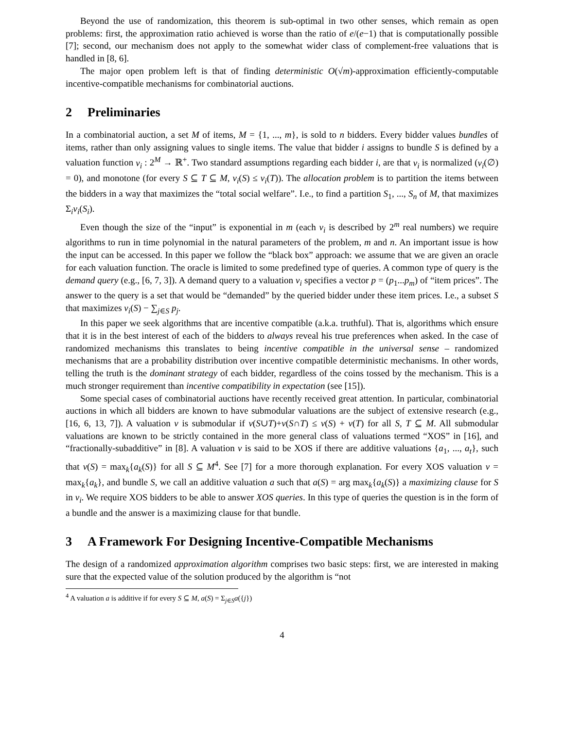Beyond the use of randomization, this theorem is sub-optimal in two other senses, which remain as open problems: first, the approximation ratio achieved is worse than the ratio of e/(e−1) that is computationally possible [7]; second, our mechanism does not apply to the somewhat wider class of complement-free valuations that is handled in [8, 6].
The major open problem left is that of finding deterministic O(√m)-approximation efficiently-computable incentive-compatible mechanisms for combinatorial auctions.
2 Preliminaries
In a combinatorial auction, a set M of items, M = {1, ..., m}, is sold to n bidders. Every bidder values bundles of items, rather than only assigning values to single items. The value that bidder i assigns to bundle S is defined by a valuation function v<sub>i</sub> : 2<sup>M</sup> → ℝ<sup>+</sup>. Two standard assumptions regarding each bidder i, are that v<sub>i</sub> is normalized (v<sub>i</sub>(∅) = 0), and monotone (for every S ⊆ T ⊆ M, v<sub>i</sub>(S) ≤ v<sub>i</sub>(T)). The allocation problem is to partition the items between the bidders in a way that maximizes the “total social welfare”. I.e., to find a partition S<sub>1</sub>, ..., S<sub>n</sub> of M, that maximizes Σ<sub>i</sub>v<sub>i</sub>(S<sub>i</sub>).
Even though the size of the “input” is exponential in m (each v<sub>i</sub> is described by 2<sup>m</sup> real numbers) we require algorithms to run in time polynomial in the natural parameters of the problem, m and n. An important issue is how the input can be accessed. In this paper we follow the “black box” approach: we assume that we are given an oracle for each valuation function. The oracle is limited to some predefined type of queries. A common type of query is the demand query (e.g., [6, 7, 3]). A demand query to a valuation v<sub>i</sub> specifies a vector p = (p<sub>1</sub>...p<sub>m</sub>) of “item prices”. The answer to the query is a set that would be “demanded” by the queried bidder under these item prices. I.e., a subset S that maximizes v<sub>i</sub>(S) − ∑<sub>j∈S</sub> p<sub>j</sub>.
In this paper we seek algorithms that are incentive compatible (a.k.a. truthful). That is, algorithms which ensure that it is in the best interest of each of the bidders to always reveal his true preferences when asked. In the case of randomized mechanisms this translates to being incentive compatible in the universal sense – randomized mechanisms that are a probability distribution over incentive compatible deterministic mechanisms. In other words, telling the truth is the dominant strategy of each bidder, regardless of the coins tossed by the mechanism. This is a much stronger requirement than incentive compatibility in expectation (see [15]).
Some special cases of combinatorial auctions have recently received great attention. In particular, combinatorial auctions in which all bidders are known to have submodular valuations are the subject of extensive research (e.g., [16, 6, 13, 7]). A valuation v is submodular if v(S∪T)+v(S∩T) ≤ v(S) + v(T) for all S, T ⊆ M. All submodular valuations are known to be strictly contained in the more general class of valuations termed “XOS” in [16], and “fractionally-subadditive” in [8]. A valuation v is said to be XOS if there are additive valuations {a<sub>1</sub>, ..., a<sub>t</sub>}, such that v(S) = max<sub>k</sub>{a<sub>k</sub>(S)} for all S ⊆ M<sup>4</sup>. See [7] for a more thorough explanation. For every XOS valuation v = max<sub>k</sub>{a<sub>k</sub>}, and bundle S, we call an additive valuation a such that a(S) = arg max<sub>k</sub>{a<sub>k</sub>(S)} a maximizing clause for S in v<sub>i</sub>. We require XOS bidders to be able to answer XOS queries. In this type of queries the question is in the form of a bundle and the answer is a maximizing clause for that bundle.
3 A Framework For Designing Incentive-Compatible Mechanisms
The design of a randomized approximation algorithm comprises two basic steps: first, we are interested in making sure that the expected value of the solution produced by the algorithm is “not
<sup>4</sup> A valuation a is additive if for every S ⊆ M, a(S) = Σ<sub>j∈S</sub>a({j})
4